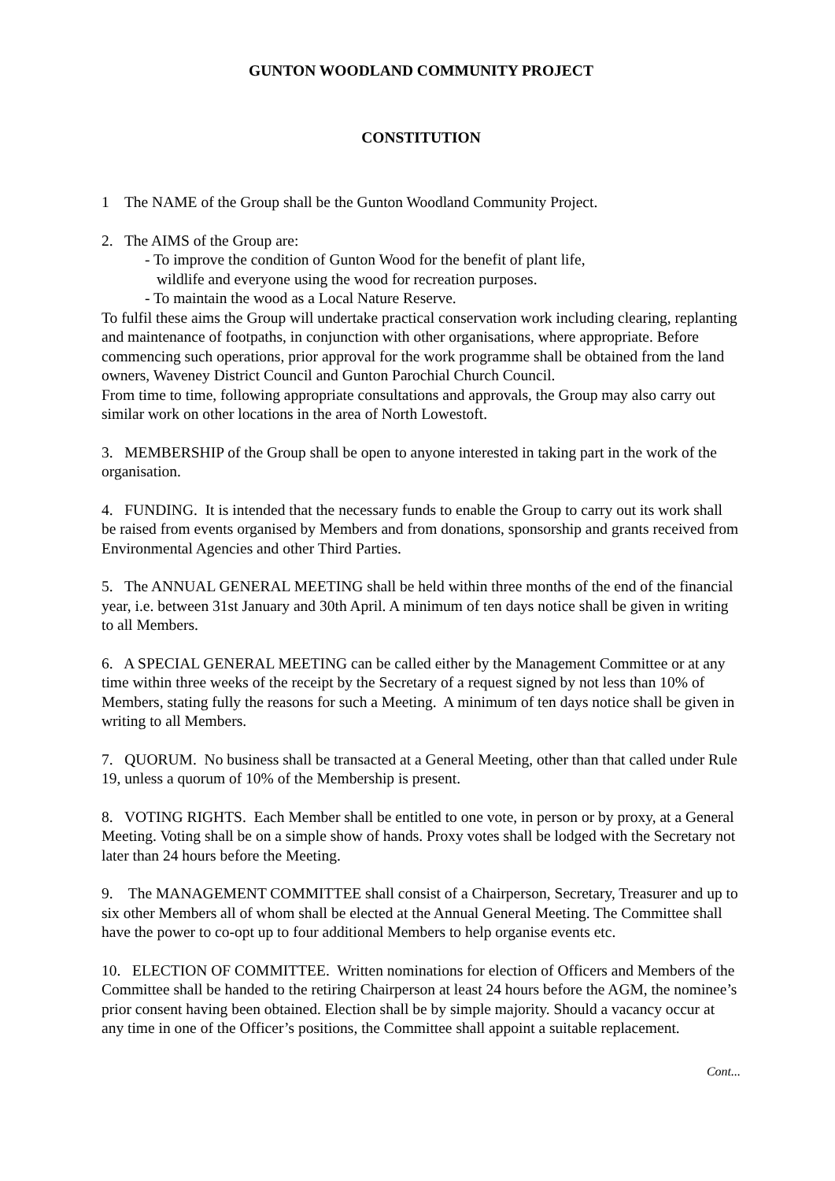GUNTON WOODLAND COMMUNITY PROJECT
CONSTITUTION
1 The NAME of the Group shall be the Gunton Woodland Community Project.
2. The AIMS of the Group are:
- To improve the condition of Gunton Wood for the benefit of plant life,
wildlife and everyone using the wood for recreation purposes.
- To maintain the wood as a Local Nature Reserve.
To fulfil these aims the Group will undertake practical conservation work including clearing, replanting and maintenance of footpaths, in conjunction with other organisations, where appropriate. Before commencing such operations, prior approval for the work programme shall be obtained from the land owners, Waveney District Council and Gunton Parochial Church Council.
From time to time, following appropriate consultations and approvals, the Group may also carry out similar work on other locations in the area of North Lowestoft.
3. MEMBERSHIP of the Group shall be open to anyone interested in taking part in the work of the organisation.
4. FUNDING. It is intended that the necessary funds to enable the Group to carry out its work shall be raised from events organised by Members and from donations, sponsorship and grants received from Environmental Agencies and other Third Parties.
5. The ANNUAL GENERAL MEETING shall be held within three months of the end of the financial year, i.e. between 31st January and 30th April. A minimum of ten days notice shall be given in writing to all Members.
6. A SPECIAL GENERAL MEETING can be called either by the Management Committee or at any time within three weeks of the receipt by the Secretary of a request signed by not less than 10% of Members, stating fully the reasons for such a Meeting. A minimum of ten days notice shall be given in writing to all Members.
7. QUORUM. No business shall be transacted at a General Meeting, other than that called under Rule 19, unless a quorum of 10% of the Membership is present.
8. VOTING RIGHTS. Each Member shall be entitled to one vote, in person or by proxy, at a General Meeting. Voting shall be on a simple show of hands. Proxy votes shall be lodged with the Secretary not later than 24 hours before the Meeting.
9. The MANAGEMENT COMMITTEE shall consist of a Chairperson, Secretary, Treasurer and up to six other Members all of whom shall be elected at the Annual General Meeting. The Committee shall have the power to co-opt up to four additional Members to help organise events etc.
10. ELECTION OF COMMITTEE. Written nominations for election of Officers and Members of the Committee shall be handed to the retiring Chairperson at least 24 hours before the AGM, the nominee’s prior consent having been obtained. Election shall be by simple majority. Should a vacancy occur at any time in one of the Officer’s positions, the Committee shall appoint a suitable replacement.
Cont...